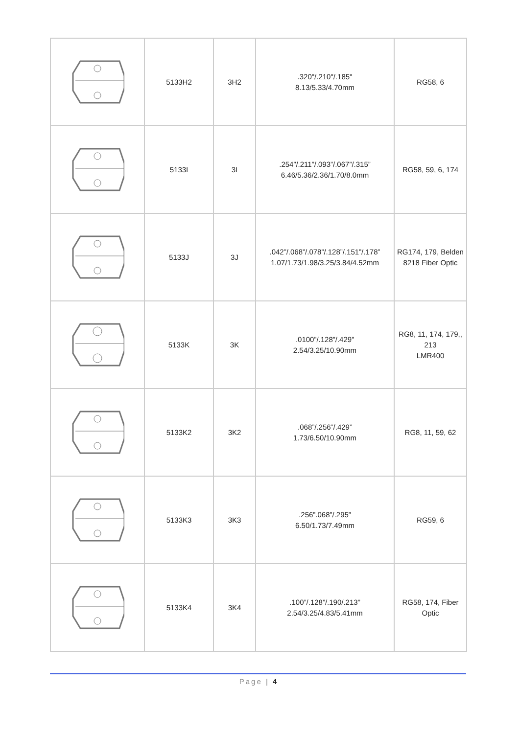| | 5133H2 | 3H2 | .320"/.210"/.185" 8.13/5.33/4.70mm | RG58, 6 |
| | 5133I | 3I | .254”/.211”/.093”/.067”/.315” 6.46/5.36/2.36/1.70/8.0mm | RG58, 59, 6, 174 |
| | 5133J | 3J | .042”/.068”/.078”/.128”/.151”/.178” 1.07/1.73/1.98/3.25/3.84/4.52mm | RG174, 179, Belden 8218 Fiber Optic |
| | 5133K | 3K | .0100”/.128”/.429” 2.54/3.25/10.90mm | RG8, 11, 174, 179,, 213 LMR400 |
| | 5133K2 | 3K2 | .068”/.256”/.429” 1.73/6.50/10.90mm | RG8, 11, 59, 62 |
| | 5133K3 | 3K3 | .256”.068”/.295” 6.50/1.73/7.49mm | RG59, 6 |
| | 5133K4 | 3K4 | .100”/.128”/.190/.213” 2.54/3.25/4.83/5.41mm | RG58, 174, Fiber Optic |
Page | 4